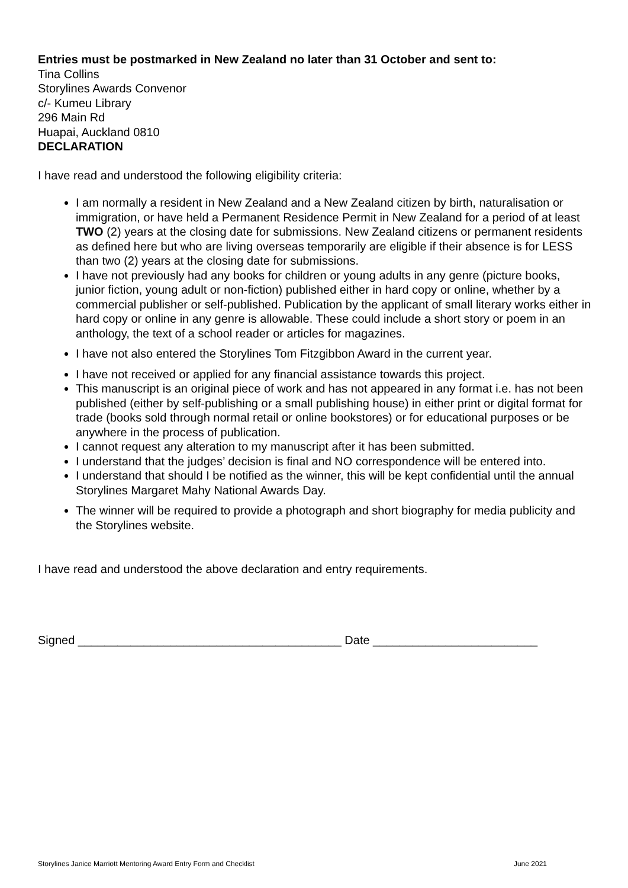Entries must be postmarked in New Zealand no later than 31 October and sent to:
Tina Collins
Storylines Awards Convenor
c/- Kumeu Library
296 Main Rd
Huapai, Auckland 0810
DECLARATION
I have read and understood the following eligibility criteria:
I am normally a resident in New Zealand and a New Zealand citizen by birth, naturalisation or immigration, or have held a Permanent Residence Permit in New Zealand for a period of at least TWO (2) years at the closing date for submissions. New Zealand citizens or permanent residents as defined here but who are living overseas temporarily are eligible if their absence is for LESS than two (2) years at the closing date for submissions.
I have not previously had any books for children or young adults in any genre (picture books, junior fiction, young adult or non-fiction) published either in hard copy or online, whether by a commercial publisher or self-published. Publication by the applicant of small literary works either in hard copy or online in any genre is allowable. These could include a short story or poem in an anthology, the text of a school reader or articles for magazines.
I have not also entered the Storylines Tom Fitzgibbon Award in the current year.
I have not received or applied for any financial assistance towards this project.
This manuscript is an original piece of work and has not appeared in any format i.e. has not been published (either by self-publishing or a small publishing house) in either print or digital format for trade (books sold through normal retail or online bookstores) or for educational purposes or be anywhere in the process of publication.
I cannot request any alteration to my manuscript after it has been submitted.
I understand that the judges’ decision is final and NO correspondence will be entered into.
I understand that should I be notified as the winner, this will be kept confidential until the annual Storylines Margaret Mahy National Awards Day.
The winner will be required to provide a photograph and short biography for media publicity and the Storylines website.
I have read and understood the above declaration and entry requirements.
Signed ________________________________________ Date _________________________
Storylines Janice Marriott Mentoring Award Entry Form and Checklist June 2021